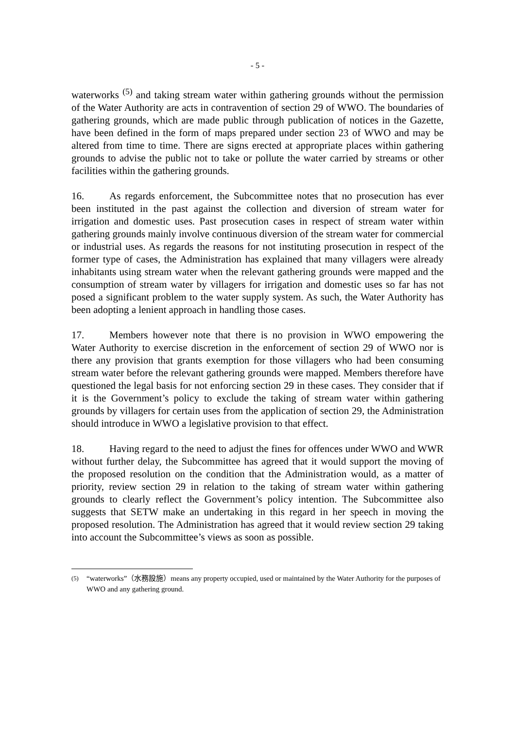- 5 -
waterworks <sup>(5)</sup> and taking stream water within gathering grounds without the permission of the Water Authority are acts in contravention of section 29 of WWO. The boundaries of gathering grounds, which are made public through publication of notices in the Gazette, have been defined in the form of maps prepared under section 23 of WWO and may be altered from time to time. There are signs erected at appropriate places within gathering grounds to advise the public not to take or pollute the water carried by streams or other facilities within the gathering grounds.
16. As regards enforcement, the Subcommittee notes that no prosecution has ever been instituted in the past against the collection and diversion of stream water for irrigation and domestic uses. Past prosecution cases in respect of stream water within gathering grounds mainly involve continuous diversion of the stream water for commercial or industrial uses. As regards the reasons for not instituting prosecution in respect of the former type of cases, the Administration has explained that many villagers were already inhabitants using stream water when the relevant gathering grounds were mapped and the consumption of stream water by villagers for irrigation and domestic uses so far has not posed a significant problem to the water supply system. As such, the Water Authority has been adopting a lenient approach in handling those cases.
17. Members however note that there is no provision in WWO empowering the Water Authority to exercise discretion in the enforcement of section 29 of WWO nor is there any provision that grants exemption for those villagers who had been consuming stream water before the relevant gathering grounds were mapped. Members therefore have questioned the legal basis for not enforcing section 29 in these cases. They consider that if it is the Government’s policy to exclude the taking of stream water within gathering grounds by villagers for certain uses from the application of section 29, the Administration should introduce in WWO a legislative provision to that effect.
18. Having regard to the need to adjust the fines for offences under WWO and WWR without further delay, the Subcommittee has agreed that it would support the moving of the proposed resolution on the condition that the Administration would, as a matter of priority, review section 29 in relation to the taking of stream water within gathering grounds to clearly reflect the Government’s policy intention. The Subcommittee also suggests that SETW make an undertaking in this regard in her speech in moving the proposed resolution. The Administration has agreed that it would review section 29 taking into account the Subcommittee’s views as soon as possible.
<sup>(5)</sup> “waterworks”（水務設施）means any property occupied, used or maintained by the Water Authority for the purposes of WWO and any gathering ground.